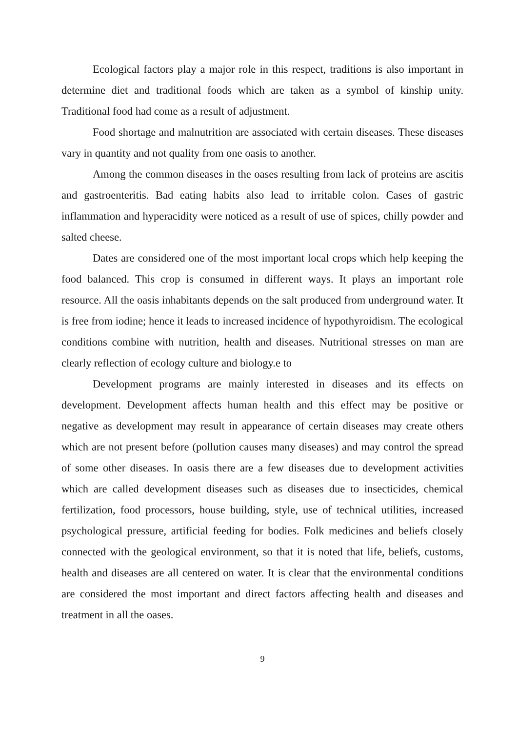Ecological factors play a major role in this respect, traditions is also important in determine diet and traditional foods which are taken as a symbol of kinship unity. Traditional food had come as a result of adjustment.
Food shortage and malnutrition are associated with certain diseases. These diseases vary in quantity and not quality from one oasis to another.
Among the common diseases in the oases resulting from lack of proteins are ascitis and gastroenteritis. Bad eating habits also lead to irritable colon. Cases of gastric inflammation and hyperacidity were noticed as a result of use of spices, chilly powder and salted cheese.
Dates are considered one of the most important local crops which help keeping the food balanced. This crop is consumed in different ways. It plays an important role resource. All the oasis inhabitants depends on the salt produced from underground water. It is free from iodine; hence it leads to increased incidence of hypothyroidism. The ecological conditions combine with nutrition, health and diseases. Nutritional stresses on man are clearly reflection of ecology culture and biology.e to
Development programs are mainly interested in diseases and its effects on development. Development affects human health and this effect may be positive or negative as development may result in appearance of certain diseases may create others which are not present before (pollution causes many diseases) and may control the spread of some other diseases. In oasis there are a few diseases due to development activities which are called development diseases such as diseases due to insecticides, chemical fertilization, food processors, house building, style, use of technical utilities, increased psychological pressure, artificial feeding for bodies. Folk medicines and beliefs closely connected with the geological environment, so that it is noted that life, beliefs, customs, health and diseases are all centered on water. It is clear that the environmental conditions are considered the most important and direct factors affecting health and diseases and treatment in all the oases.
9